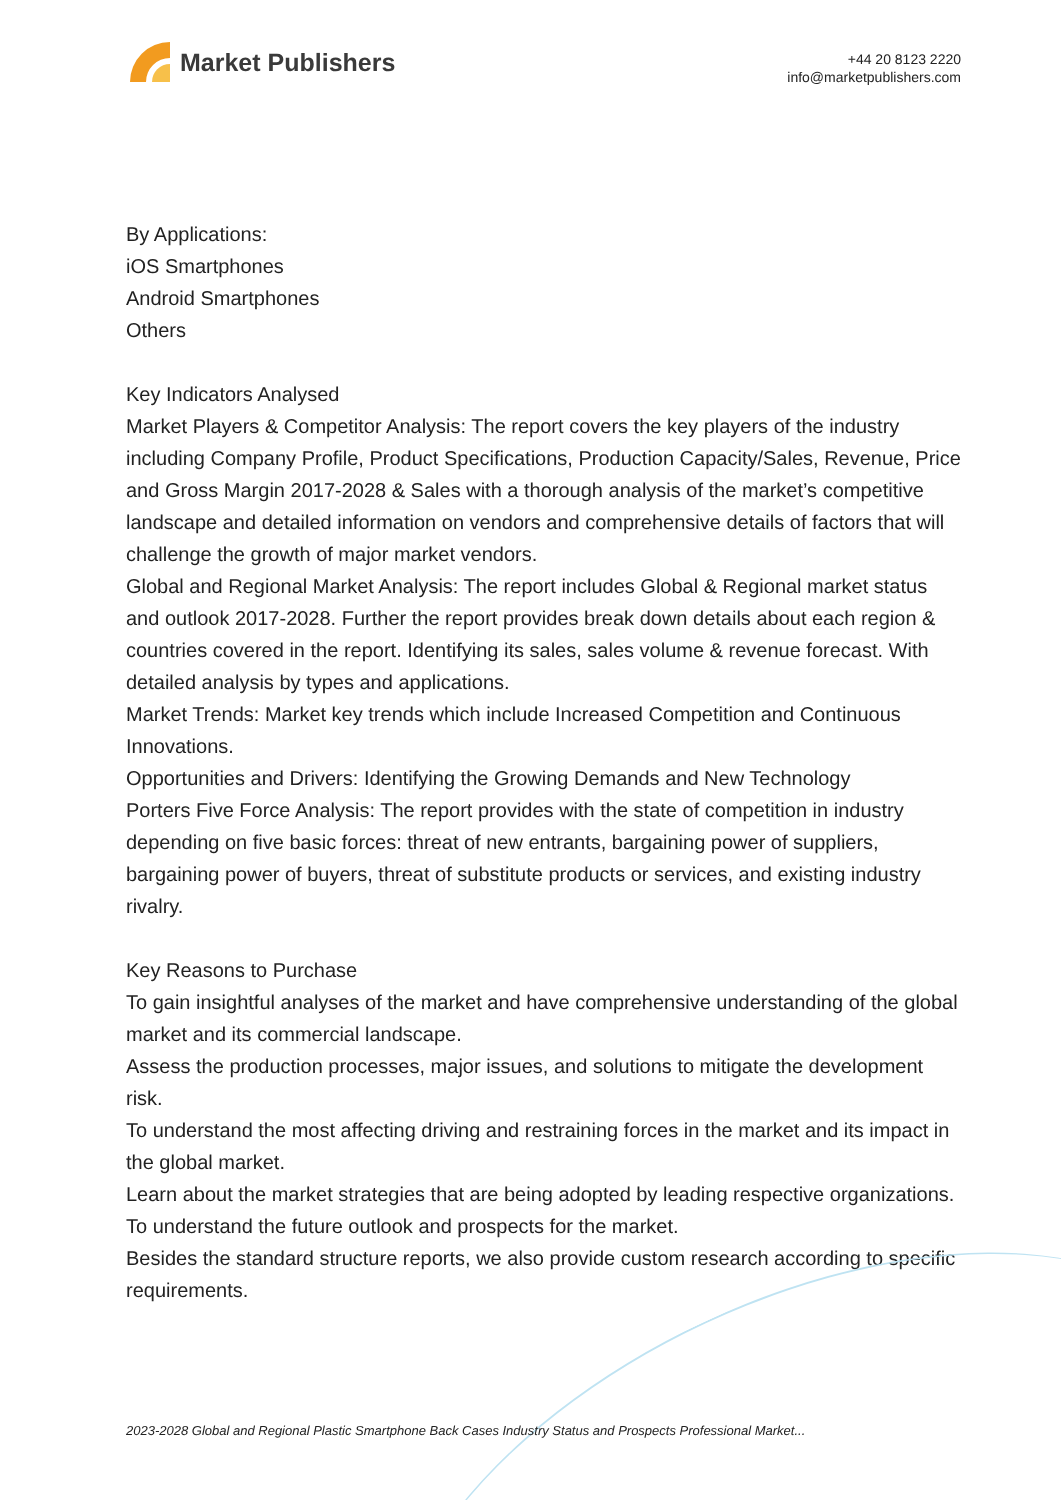Market Publishers
+44 20 8123 2220
info@marketpublishers.com
By Applications:
iOS Smartphones
Android Smartphones
Others
Key Indicators Analysed
Market Players & Competitor Analysis: The report covers the key players of the industry including Company Profile, Product Specifications, Production Capacity/Sales, Revenue, Price and Gross Margin 2017-2028 & Sales with a thorough analysis of the market’s competitive landscape and detailed information on vendors and comprehensive details of factors that will challenge the growth of major market vendors.
Global and Regional Market Analysis: The report includes Global & Regional market status and outlook 2017-2028. Further the report provides break down details about each region & countries covered in the report. Identifying its sales, sales volume & revenue forecast. With detailed analysis by types and applications.
Market Trends: Market key trends which include Increased Competition and Continuous Innovations.
Opportunities and Drivers: Identifying the Growing Demands and New Technology
Porters Five Force Analysis: The report provides with the state of competition in industry depending on five basic forces: threat of new entrants, bargaining power of suppliers, bargaining power of buyers, threat of substitute products or services, and existing industry rivalry.
Key Reasons to Purchase
To gain insightful analyses of the market and have comprehensive understanding of the global market and its commercial landscape.
Assess the production processes, major issues, and solutions to mitigate the development risk.
To understand the most affecting driving and restraining forces in the market and its impact in the global market.
Learn about the market strategies that are being adopted by leading respective organizations.
To understand the future outlook and prospects for the market.
Besides the standard structure reports, we also provide custom research according to specific requirements.
2023-2028 Global and Regional Plastic Smartphone Back Cases Industry Status and Prospects Professional Market...